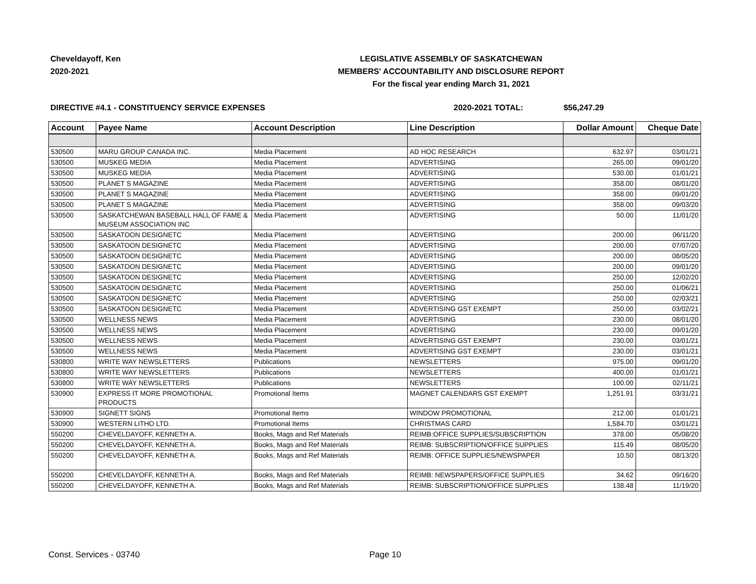Cheveldayoff, Ken
2020-2021
LEGISLATIVE ASSEMBLY OF SASKATCHEWAN
MEMBERS' ACCOUNTABILITY AND DISCLOSURE REPORT
For the fiscal year ending March 31, 2021
DIRECTIVE #4.1 - CONSTITUENCY SERVICE EXPENSES 2020-2021 TOTAL: $56,247.29
| Account | Payee Name | Account Description | Line Description | Dollar Amount | Cheque Date |
| --- | --- | --- | --- | --- | --- |
| 530500 | MARU GROUP CANADA INC. | Media Placement | AD HOC RESEARCH | 632.97 | 03/01/21 |
| 530500 | MUSKEG MEDIA | Media Placement | ADVERTISING | 265.00 | 09/01/20 |
| 530500 | MUSKEG MEDIA | Media Placement | ADVERTISING | 530.00 | 01/01/21 |
| 530500 | PLANET S MAGAZINE | Media Placement | ADVERTISING | 358.00 | 08/01/20 |
| 530500 | PLANET S MAGAZINE | Media Placement | ADVERTISING | 358.00 | 09/01/20 |
| 530500 | PLANET S MAGAZINE | Media Placement | ADVERTISING | 358.00 | 09/03/20 |
| 530500 | SASKATCHEWAN BASEBALL HALL OF FAME & MUSEUM ASSOCIATION INC | Media Placement | ADVERTISING | 50.00 | 11/01/20 |
| 530500 | SASKATOON DESIGNETC | Media Placement | ADVERTISING | 200.00 | 06/11/20 |
| 530500 | SASKATOON DESIGNETC | Media Placement | ADVERTISING | 200.00 | 07/07/20 |
| 530500 | SASKATOON DESIGNETC | Media Placement | ADVERTISING | 200.00 | 08/05/20 |
| 530500 | SASKATOON DESIGNETC | Media Placement | ADVERTISING | 200.00 | 09/01/20 |
| 530500 | SASKATOON DESIGNETC | Media Placement | ADVERTISING | 250.00 | 12/02/20 |
| 530500 | SASKATOON DESIGNETC | Media Placement | ADVERTISING | 250.00 | 01/06/21 |
| 530500 | SASKATOON DESIGNETC | Media Placement | ADVERTISING | 250.00 | 02/03/21 |
| 530500 | SASKATOON DESIGNETC | Media Placement | ADVERTISING GST EXEMPT | 250.00 | 03/02/21 |
| 530500 | WELLNESS NEWS | Media Placement | ADVERTISING | 230.00 | 08/01/20 |
| 530500 | WELLNESS NEWS | Media Placement | ADVERTISING | 230.00 | 09/01/20 |
| 530500 | WELLNESS NEWS | Media Placement | ADVERTISING GST EXEMPT | 230.00 | 03/01/21 |
| 530500 | WELLNESS NEWS | Media Placement | ADVERTISING GST EXEMPT | 230.00 | 03/01/21 |
| 530800 | WRITE WAY NEWSLETTERS | Publications | NEWSLETTERS | 975.00 | 09/01/20 |
| 530800 | WRITE WAY NEWSLETTERS | Publications | NEWSLETTERS | 400.00 | 01/01/21 |
| 530800 | WRITE WAY NEWSLETTERS | Publications | NEWSLETTERS | 100.00 | 02/11/21 |
| 530900 | EXPRESS IT MORE PROMOTIONAL PRODUCTS | Promotional Items | MAGNET CALENDARS GST EXEMPT | 1,251.91 | 03/31/21 |
| 530900 | SIGNETT SIGNS | Promotional Items | WINDOW PROMOTIONAL | 212.00 | 01/01/21 |
| 530900 | WESTERN LITHO LTD. | Promotional Items | CHRISTMAS CARD | 1,584.70 | 03/01/21 |
| 550200 | CHEVELDAYOFF, KENNETH A. | Books, Mags and Ref Materials | REIMB:OFFICE SUPPLIES/SUBSCRIPTION | 378.00 | 05/08/20 |
| 550200 | CHEVELDAYOFF, KENNETH A. | Books, Mags and Ref Materials | REIMB: SUBSCRIPTION/OFFICE SUPPLIES | 115.49 | 08/05/20 |
| 550200 | CHEVELDAYOFF, KENNETH A. | Books, Mags and Ref Materials | REIMB: OFFICE SUPPLIES/NEWSPAPER | 10.50 | 08/13/20 |
| 550200 | CHEVELDAYOFF, KENNETH A. | Books, Mags and Ref Materials | REIMB: NEWSPAPERS/OFFICE SUPPLIES | 34.62 | 09/16/20 |
| 550200 | CHEVELDAYOFF, KENNETH A. | Books, Mags and Ref Materials | REIMB: SUBSCRIPTION/OFFICE SUPPLIES | 138.48 | 11/19/20 |
Const. Services - 03740 Page 10